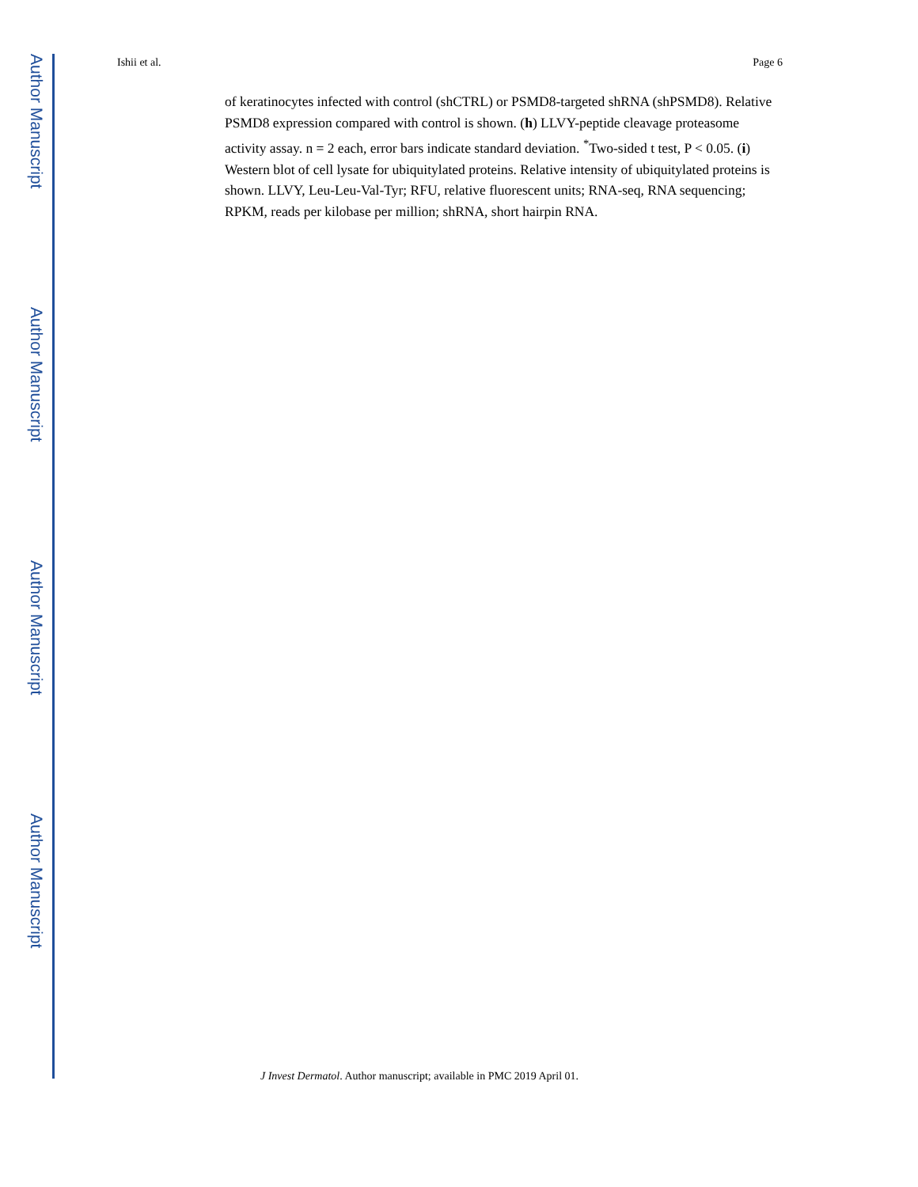Author Manuscript
Author Manuscript
Author Manuscript
Author Manuscript
Ishii et al. Page 6
of keratinocytes infected with control (shCTRL) or PSMD8-targeted shRNA (shPSMD8). Relative PSMD8 expression compared with control is shown. (h) LLVY-peptide cleavage proteasome activity assay. n = 2 each, error bars indicate standard deviation. <sup>*</sup>Two-sided t test, P < 0.05. (i) Western blot of cell lysate for ubiquitylated proteins. Relative intensity of ubiquitylated proteins is shown. LLVY, Leu-Leu-Val-Tyr; RFU, relative fluorescent units; RNA-seq, RNA sequencing; RPKM, reads per kilobase per million; shRNA, short hairpin RNA.
J Invest Dermatol. Author manuscript; available in PMC 2019 April 01.